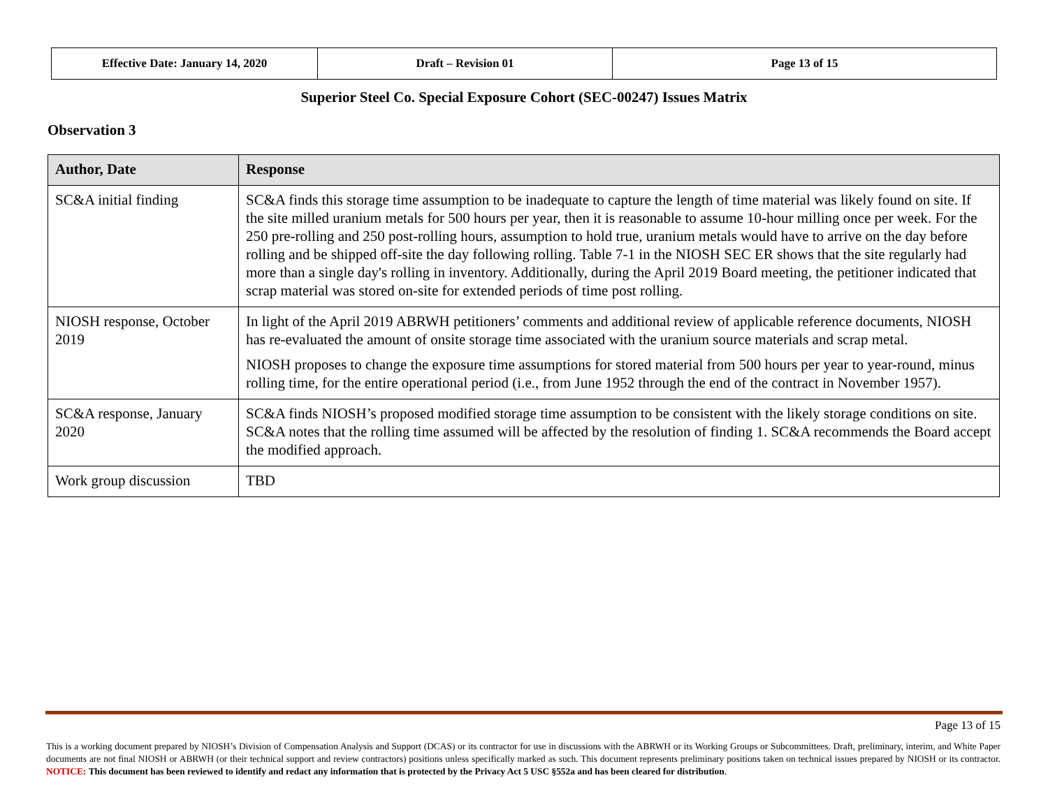| Effective Date: January 14, 2020 | Draft – Revision 01 | Page 13 of 15 |
Superior Steel Co. Special Exposure Cohort (SEC-00247) Issues Matrix
Observation 3
| Author, Date | Response |
| --- | --- |
| SC&A initial finding | SC&A finds this storage time assumption to be inadequate to capture the length of time material was likely found on site. If the site milled uranium metals for 500 hours per year, then it is reasonable to assume 10-hour milling once per week. For the 250 pre-rolling and 250 post-rolling hours, assumption to hold true, uranium metals would have to arrive on the day before rolling and be shipped off-site the day following rolling. Table 7-1 in the NIOSH SEC ER shows that the site regularly had more than a single day's rolling in inventory. Additionally, during the April 2019 Board meeting, the petitioner indicated that scrap material was stored on-site for extended periods of time post rolling. |
| NIOSH response, October 2019 | In light of the April 2019 ABRWH petitioners’ comments and additional review of applicable reference documents, NIOSH has re-evaluated the amount of onsite storage time associated with the uranium source materials and scrap metal. NIOSH proposes to change the exposure time assumptions for stored material from 500 hours per year to year-round, minus rolling time, for the entire operational period (i.e., from June 1952 through the end of the contract in November 1957). |
| SC&A response, January 2020 | SC&A finds NIOSH’s proposed modified storage time assumption to be consistent with the likely storage conditions on site. SC&A notes that the rolling time assumed will be affected by the resolution of finding 1. SC&A recommends the Board accept the modified approach. |
| Work group discussion | TBD |
Page 13 of 15
This is a working document prepared by NIOSH’s Division of Compensation Analysis and Support (DCAS) or its contractor for use in discussions with the ABRWH or its Working Groups or Subcommittees. Draft, preliminary, interim, and White Paper documents are not final NIOSH or ABRWH (or their technical support and review contractors) positions unless specifically marked as such. This document represents preliminary positions taken on technical issues prepared by NIOSH or its contractor. NOTICE: This document has been reviewed to identify and redact any information that is protected by the Privacy Act 5 USC §552a and has been cleared for distribution.